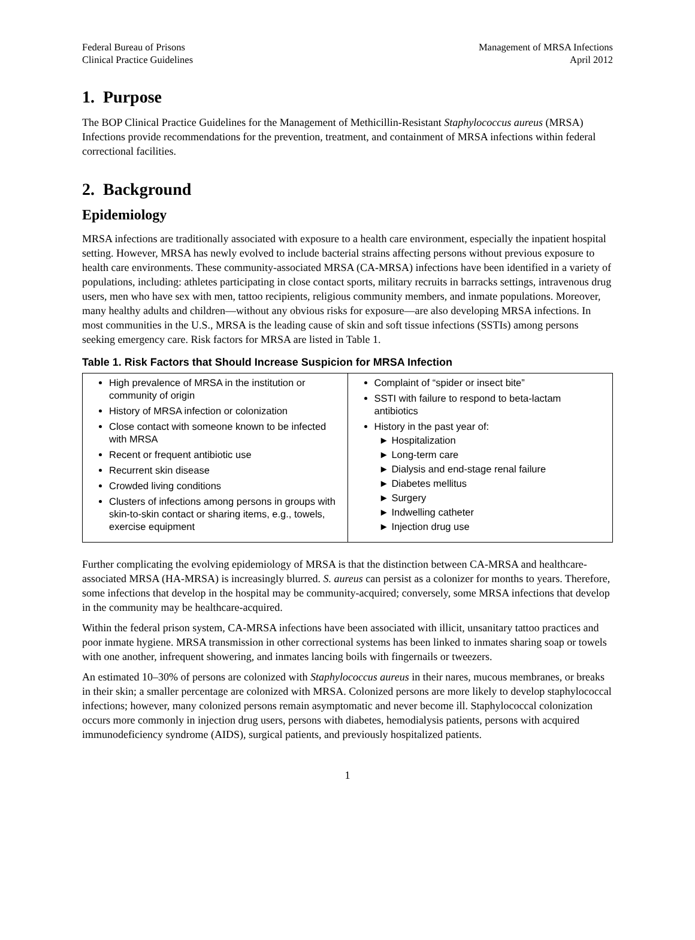Federal Bureau of Prisons
Clinical Practice Guidelines
Management of MRSA Infections
April 2012
1. Purpose
The BOP Clinical Practice Guidelines for the Management of Methicillin-Resistant Staphylococcus aureus (MRSA) Infections provide recommendations for the prevention, treatment, and containment of MRSA infections within federal correctional facilities.
2. Background
Epidemiology
MRSA infections are traditionally associated with exposure to a health care environment, especially the inpatient hospital setting. However, MRSA has newly evolved to include bacterial strains affecting persons without previous exposure to health care environments. These community-associated MRSA (CA-MRSA) infections have been identified in a variety of populations, including: athletes participating in close contact sports, military recruits in barracks settings, intravenous drug users, men who have sex with men, tattoo recipients, religious community members, and inmate populations. Moreover, many healthy adults and children—without any obvious risks for exposure—are also developing MRSA infections. In most communities in the U.S., MRSA is the leading cause of skin and soft tissue infections (SSTIs) among persons seeking emergency care. Risk factors for MRSA are listed in Table 1.
Table 1. Risk Factors that Should Increase Suspicion for MRSA Infection
| High prevalence of MRSA in the institution or community of origin History of MRSA infection or colonization Close contact with someone known to be infected with MRSA Recent or frequent antibiotic use Recurrent skin disease Crowded living conditions Clusters of infections among persons in groups with skin-to-skin contact or sharing items, e.g., towels, exercise equipment | Complaint of “spider or insect bite” SSTI with failure to respond to beta-lactam antibiotics History in the past year of: ► Hospitalization ► Long-term care ► Dialysis and end-stage renal failure ► Diabetes mellitus ► Surgery ► Indwelling catheter ► Injection drug use |
Further complicating the evolving epidemiology of MRSA is that the distinction between CA-MRSA and healthcare-associated MRSA (HA-MRSA) is increasingly blurred. S. aureus can persist as a colonizer for months to years. Therefore, some infections that develop in the hospital may be community-acquired; conversely, some MRSA infections that develop in the community may be healthcare-acquired.
Within the federal prison system, CA-MRSA infections have been associated with illicit, unsanitary tattoo practices and poor inmate hygiene. MRSA transmission in other correctional systems has been linked to inmates sharing soap or towels with one another, infrequent showering, and inmates lancing boils with fingernails or tweezers.
An estimated 10–30% of persons are colonized with Staphylococcus aureus in their nares, mucous membranes, or breaks in their skin; a smaller percentage are colonized with MRSA. Colonized persons are more likely to develop staphylococcal infections; however, many colonized persons remain asymptomatic and never become ill. Staphylococcal colonization occurs more commonly in injection drug users, persons with diabetes, hemodialysis patients, persons with acquired immunodeficiency syndrome (AIDS), surgical patients, and previously hospitalized patients.
1